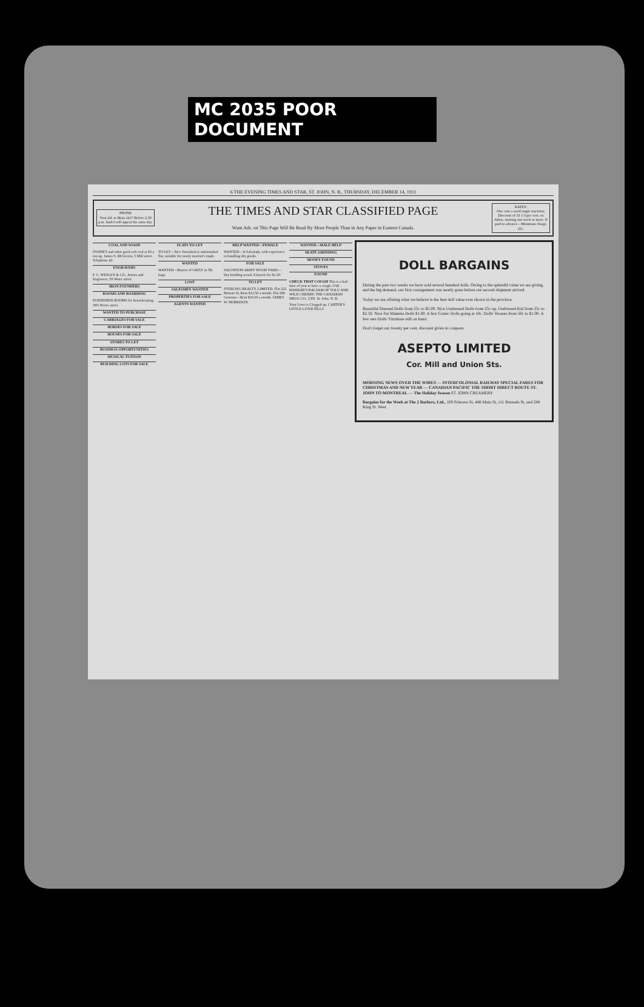MC 2035 POOR DOCUMENT
6 THE EVENING TIMES AND STAR, ST. JOHN, N. B., THURSDAY, DECEMBER 14, 1911
PHONE
Your Ad. to Main 2417 Before 2:30 p.m. And it will appear the same day.
THE TIMES AND STAR CLASSIFIED PAGE
Want Ads. on This Page Will Be Read By More People Than in Any Paper in Eastern Canada.
RATES:
One cent a word single insertion; Discount of 33 1-3 per cent. on Advts. running one week or more. If paid in advance—Minimum charge, 25c.
COAL AND WOOD
SYDNEY and other good soft coal at $3 a ton up. James S. McGivern, 5 Mill street. Telephone 42.
ENGRAVERS
F. C. WESLEY & CO., Artists and Engravers, 59 Water street.
IRON FOUNDERS
ROOMS AND BOARDING
FURNISHED ROOMS for housekeeping, 38½ Peters street.
WANTED TO PURCHASE
CARRIAGES FOR SALE
HORSES FOR SALE
HOUSES FOR SALE
STORES TO LET
BUSINESS OPPORTUNITIES
MUSICAL TUITION
BUILDING LOTS FOR SALE
FLATS TO LET
TO LET—Nice furnished or unfurnished flat, suitable for newly married couple.
WANTED
WANTED—Buyers of GRITZ in 5lb. bags.
LOST
SALESMEN WANTED
PROPERTIES FOR SALE
AGENTS WANTED
HELP WANTED—FEMALE
WANTED—A Saleslady, with experience in handling dry goods.
FOR SALE
SALVATION ARMY WOOD YARD—Dry kindling wood, 8 barrels for $1.20.
TO LET
STERLING REALTY, LIMITED. Flat 222 Brittain St, Rent $12.50 a month. Flat 286 Germain—Rent $10.50 a month. JAMES W. MORRISON
WANTED—MALE HELP
SKATE GRINDING
MONEY FOUND
STOVES
FOUND
CHECK THAT COUGH This is a bad time of year to have a cough. USE HAWKER'S BALSAM OF TOLU AND WILD CHERRY. THE CANADIAN DRUG CO., LTD. St. John, N. B.
Your Liver is Clogged up. CARTER'S LITTLE LIVER PILLS
DOLL BARGAINS
During the past two weeks we have sold several hundred dolls. Owing to the splendid value we are giving, and the big demand, our first consignment was nearly gone before our second shipment arrived.
Today we are offering what we believe is the best doll value ever shown in the province.
Beautiful Dressed Dolls from 25c to $5.00. Nice Undressed Dolls from 25c up. Undressed Kid from 25c to $2.50. Nice Fat Mamma Dolls $1.00. A few Comic Dolls going at 10c. Dolls' Houses from 50c to $1.00. A few sets Dolls' Furniture still on hand.
Don't forget our twenty per cent. discount given in coupons.
ASEPTO LIMITED
Cor. Mill and Union Sts.
MORNING NEWS OVER THE WIRES — INTERCOLONIAL RAILWAY SPECIAL FARES FOR CHRISTMAS AND NEW YEAR — CANADIAN PACIFIC THE SHORT DIRECT ROUTE ST. JOHN TO MONTREAL — The Holiday Season ST. JOHN CREAMERY
Bargains for the Week at The 2 Barkers, Ltd., 100 Princess St, 448 Main St, 111 Brussels St, and 248 King St. West